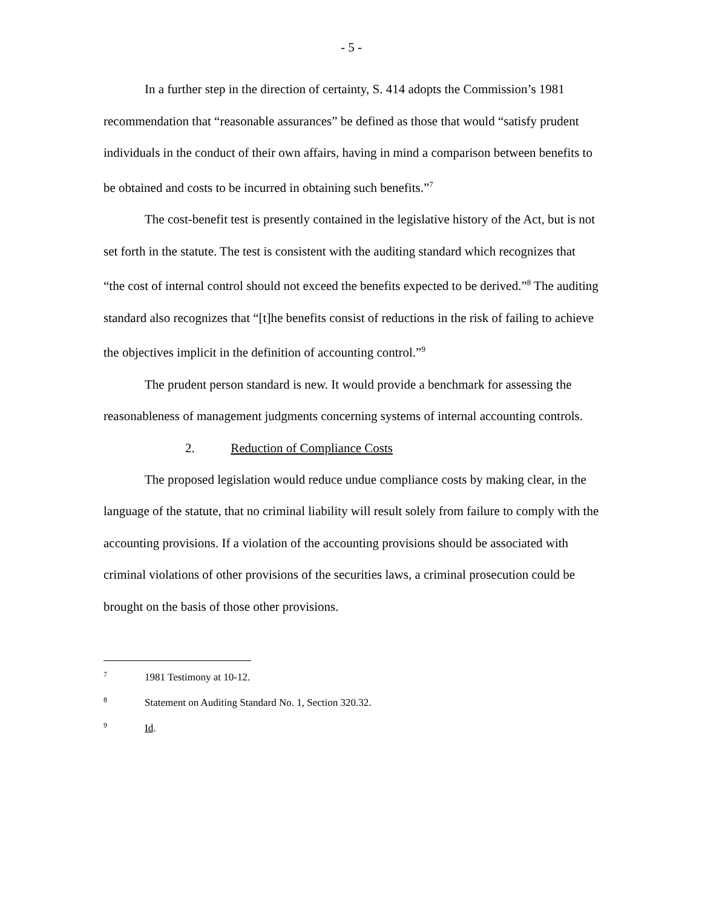- 5 -
In a further step in the direction of certainty, S. 414 adopts the Commission’s 1981 recommendation that “reasonable assurances” be defined as those that would “satisfy prudent individuals in the conduct of their own affairs, having in mind a comparison between benefits to be obtained and costs to be incurred in obtaining such benefits.”<sup>7</sup>
The cost-benefit test is presently contained in the legislative history of the Act, but is not set forth in the statute. The test is consistent with the auditing standard which recognizes that “the cost of internal control should not exceed the benefits expected to be derived.”<sup>8</sup> The auditing standard also recognizes that “[t]he benefits consist of reductions in the risk of failing to achieve the objectives implicit in the definition of accounting control.”<sup>9</sup>
The prudent person standard is new. It would provide a benchmark for assessing the reasonableness of management judgments concerning systems of internal accounting controls.
2. Reduction of Compliance Costs
The proposed legislation would reduce undue compliance costs by making clear, in the language of the statute, that no criminal liability will result solely from failure to comply with the accounting provisions. If a violation of the accounting provisions should be associated with criminal violations of other provisions of the securities laws, a criminal prosecution could be brought on the basis of those other provisions.
7 1981 Testimony at 10-12.
8 Statement on Auditing Standard No. 1, Section 320.32.
9 Id.